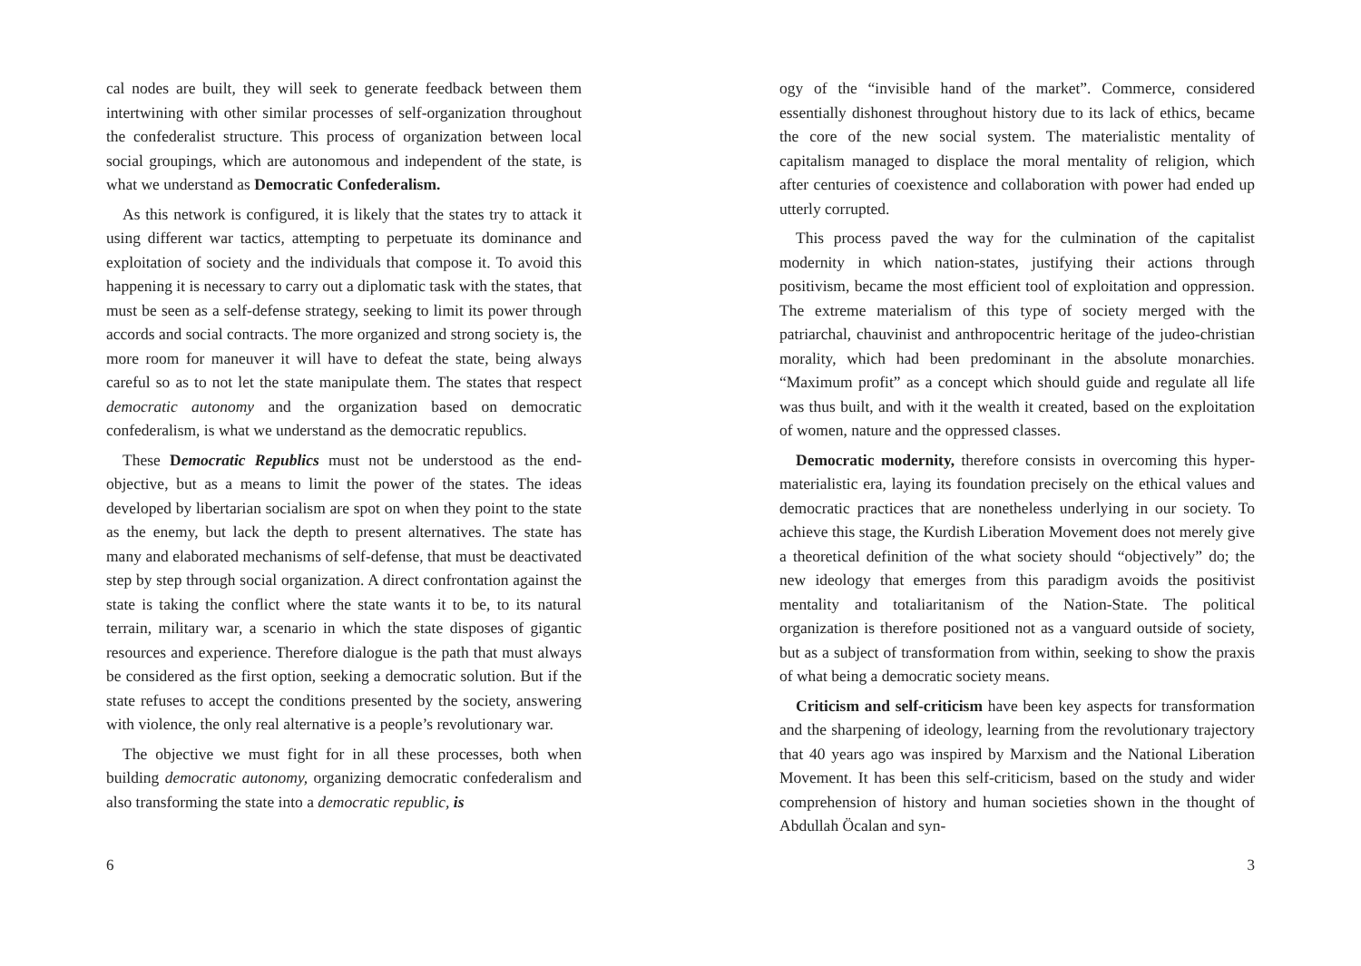cal nodes are built, they will seek to generate feedback between them intertwining with other similar processes of self-organization throughout the confederalist structure. This process of organization between local social groupings, which are autonomous and independent of the state, is what we understand as Democratic Confederalism.
As this network is configured, it is likely that the states try to attack it using different war tactics, attempting to perpetuate its dominance and exploitation of society and the individuals that compose it. To avoid this happening it is necessary to carry out a diplomatic task with the states, that must be seen as a self-defense strategy, seeking to limit its power through accords and social contracts. The more organized and strong society is, the more room for maneuver it will have to defeat the state, being always careful so as to not let the state manipulate them. The states that respect democratic autonomy and the organization based on democratic confederalism, is what we understand as the democratic republics.
These Democratic Republics must not be understood as the end-objective, but as a means to limit the power of the states. The ideas developed by libertarian socialism are spot on when they point to the state as the enemy, but lack the depth to present alternatives. The state has many and elaborated mechanisms of self-defense, that must be deactivated step by step through social organization. A direct confrontation against the state is taking the conflict where the state wants it to be, to its natural terrain, military war, a scenario in which the state disposes of gigantic resources and experience. Therefore dialogue is the path that must always be considered as the first option, seeking a democratic solution. But if the state refuses to accept the conditions presented by the society, answering with violence, the only real alternative is a people’s revolutionary war.
The objective we must fight for in all these processes, both when building democratic autonomy, organizing democratic confederalism and also transforming the state into a democratic republic, is
6
ogy of the “invisible hand of the market”. Commerce, considered essentially dishonest throughout history due to its lack of ethics, became the core of the new social system. The materialistic mentality of capitalism managed to displace the moral mentality of religion, which after centuries of coexistence and collaboration with power had ended up utterly corrupted.
This process paved the way for the culmination of the capitalist modernity in which nation-states, justifying their actions through positivism, became the most efficient tool of exploitation and oppression. The extreme materialism of this type of society merged with the patriarchal, chauvinist and anthropocentric heritage of the judeo-christian morality, which had been predominant in the absolute monarchies. “Maximum profit” as a concept which should guide and regulate all life was thus built, and with it the wealth it created, based on the exploitation of women, nature and the oppressed classes.
Democratic modernity, therefore consists in overcoming this hyper-materialistic era, laying its foundation precisely on the ethical values and democratic practices that are nonetheless underlying in our society. To achieve this stage, the Kurdish Liberation Movement does not merely give a theoretical definition of the what society should “objectively” do; the new ideology that emerges from this paradigm avoids the positivist mentality and totaliaritanism of the Nation-State. The political organization is therefore positioned not as a vanguard outside of society, but as a subject of transformation from within, seeking to show the praxis of what being a democratic society means.
Criticism and self-criticism have been key aspects for transformation and the sharpening of ideology, learning from the revolutionary trajectory that 40 years ago was inspired by Marxism and the National Liberation Movement. It has been this self-criticism, based on the study and wider comprehension of history and human societies shown in the thought of Abdullah Öcalan and syn-
3